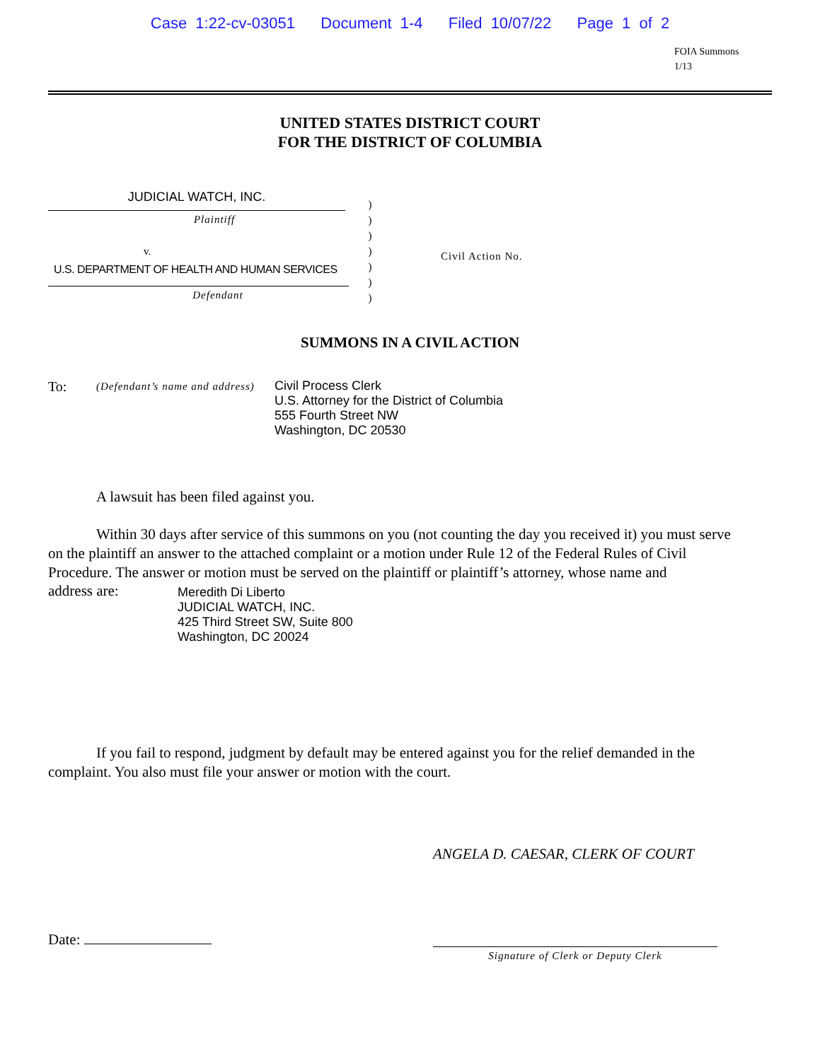Case 1:22-cv-03051 Document 1-4 Filed 10/07/22 Page 1 of 2
FOIA Summons
1/13
UNITED STATES DISTRICT COURT
FOR THE DISTRICT OF COLUMBIA
JUDICIAL WATCH, INC.
Plaintiff
v.
U.S. DEPARTMENT OF HEALTH AND HUMAN SERVICES
Defendant
)
)
)
)
)
)
)
Civil Action No.
SUMMONS IN A CIVIL ACTION
To:
(Defendant’s name and address)
Civil Process Clerk
U.S. Attorney for the District of Columbia
555 Fourth Street NW
Washington, DC 20530
A lawsuit has been filed against you.
Within 30 days after service of this summons on you (not counting the day you received it) you must serve on the plaintiff an answer to the attached complaint or a motion under Rule 12 of the Federal Rules of Civil Procedure. The answer or motion must be served on the plaintiff or plaintiff’s attorney, whose name and
address are:
Meredith Di Liberto
JUDICIAL WATCH, INC.
425 Third Street SW, Suite 800
Washington, DC 20024
If you fail to respond, judgment by default may be entered against you for the relief demanded in the complaint. You also must file your answer or motion with the court.
ANGELA D. CAESAR, CLERK OF COURT
Date:
Signature of Clerk or Deputy Clerk